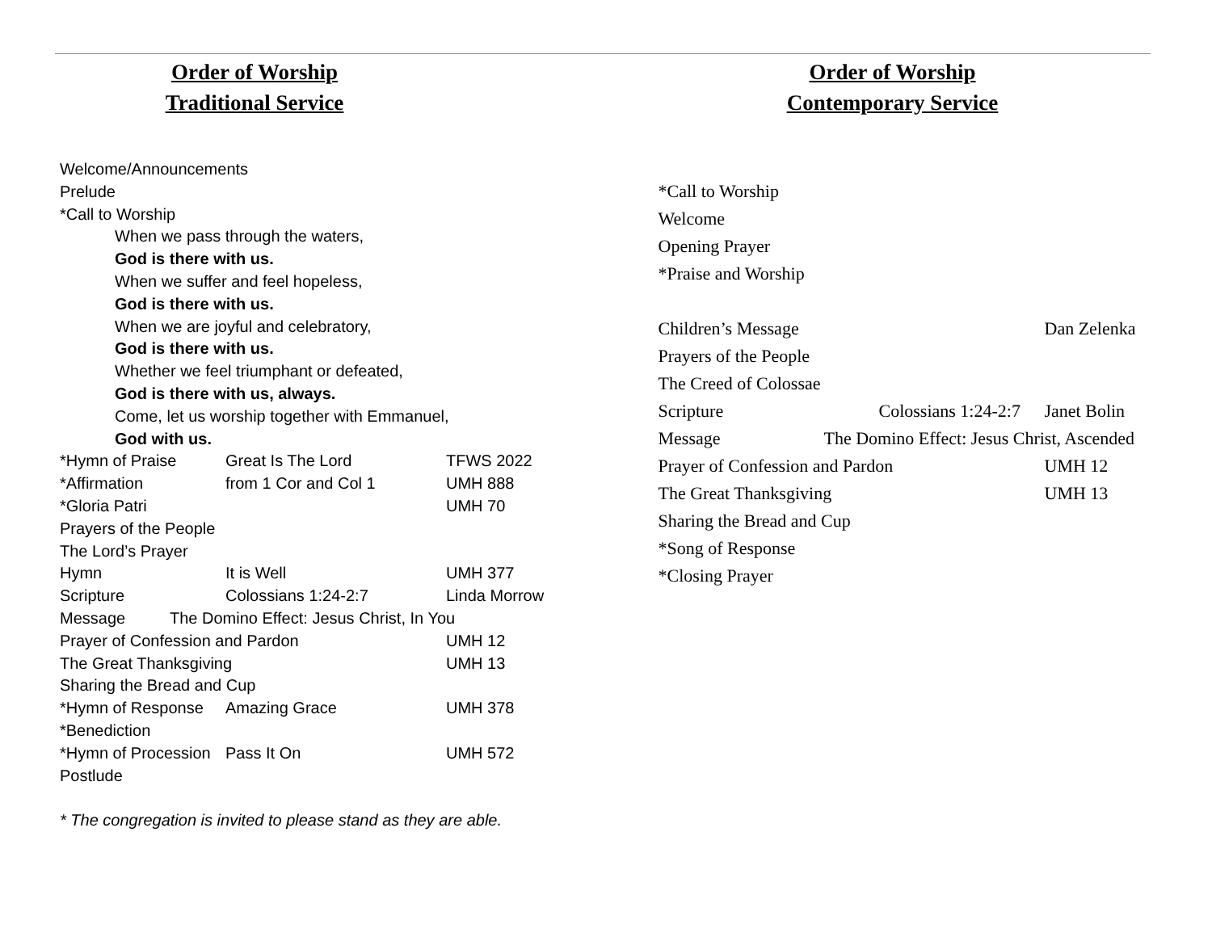Order of Worship
Traditional Service
Welcome/Announcements
Prelude
*Call to Worship
When we pass through the waters,
God is there with us.
When we suffer and feel hopeless,
God is there with us.
When we are joyful and celebratory,
God is there with us.
Whether we feel triumphant or defeated,
God is there with us, always.
Come, let us worship together with Emmanuel,
God with us.
*Hymn of Praise Great Is The Lord TFWS 2022
*Affirmation from 1 Cor and Col 1 UMH 888
*Gloria Patri UMH 70
Prayers of the People
The Lord’s Prayer
Hymn It is Well UMH 377
Scripture Colossians 1:24-2:7 Linda Morrow
Message The Domino Effect: Jesus Christ, In You
Prayer of Confession and Pardon UMH 12
The Great Thanksgiving UMH 13
Sharing the Bread and Cup
*Hymn of Response Amazing Grace UMH 378
*Benediction
*Hymn of Procession Pass It On UMH 572
Postlude
* The congregation is invited to please stand as they are able.
Order of Worship
Contemporary Service
*Call to Worship
Welcome
Opening Prayer
*Praise and Worship
Children’s Message Dan Zelenka
Prayers of the People
The Creed of Colossae
Scripture Colossians 1:24-2:7 Janet Bolin
Message The Domino Effect: Jesus Christ, Ascended
Prayer of Confession and Pardon UMH 12
The Great Thanksgiving UMH 13
Sharing the Bread and Cup
*Song of Response
*Closing Prayer